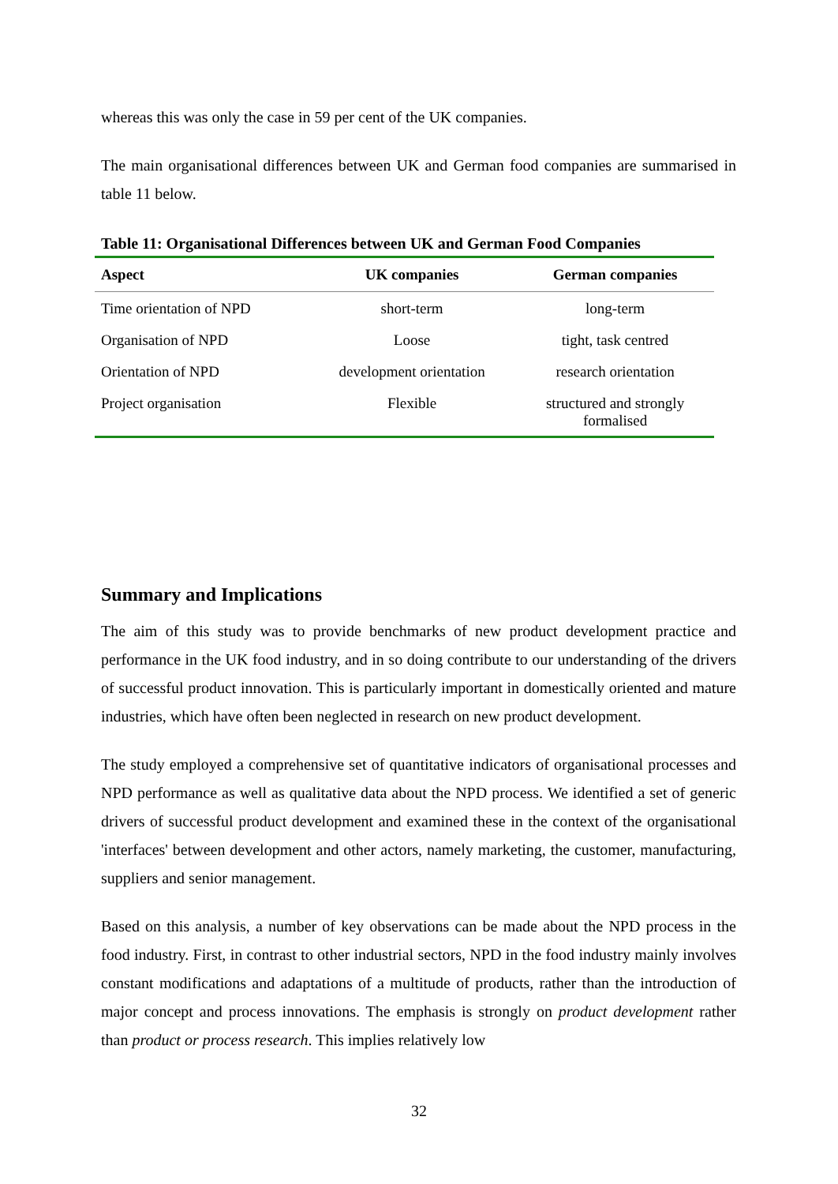whereas this was only the case in 59 per cent of the UK companies.
The main organisational differences between UK and German food companies are summarised in table 11 below.
Table 11: Organisational Differences between UK and German Food Companies
| Aspect | UK companies | German companies |
| --- | --- | --- |
| Time orientation of NPD | short-term | long-term |
| Organisation of NPD | Loose | tight, task centred |
| Orientation of NPD | development orientation | research orientation |
| Project organisation | Flexible | structured and strongly formalised |
Summary and Implications
The aim of this study was to provide benchmarks of new product development practice and performance in the UK food industry, and in so doing contribute to our understanding of the drivers of successful product innovation. This is particularly important in domestically oriented and mature industries, which have often been neglected in research on new product development.
The study employed a comprehensive set of quantitative indicators of organisational processes and NPD performance as well as qualitative data about the NPD process. We identified a set of generic drivers of successful product development and examined these in the context of the organisational 'interfaces' between development and other actors, namely marketing, the customer, manufacturing, suppliers and senior management.
Based on this analysis, a number of key observations can be made about the NPD process in the food industry. First, in contrast to other industrial sectors, NPD in the food industry mainly involves constant modifications and adaptations of a multitude of products, rather than the introduction of major concept and process innovations. The emphasis is strongly on product development rather than product or process research. This implies relatively low
32